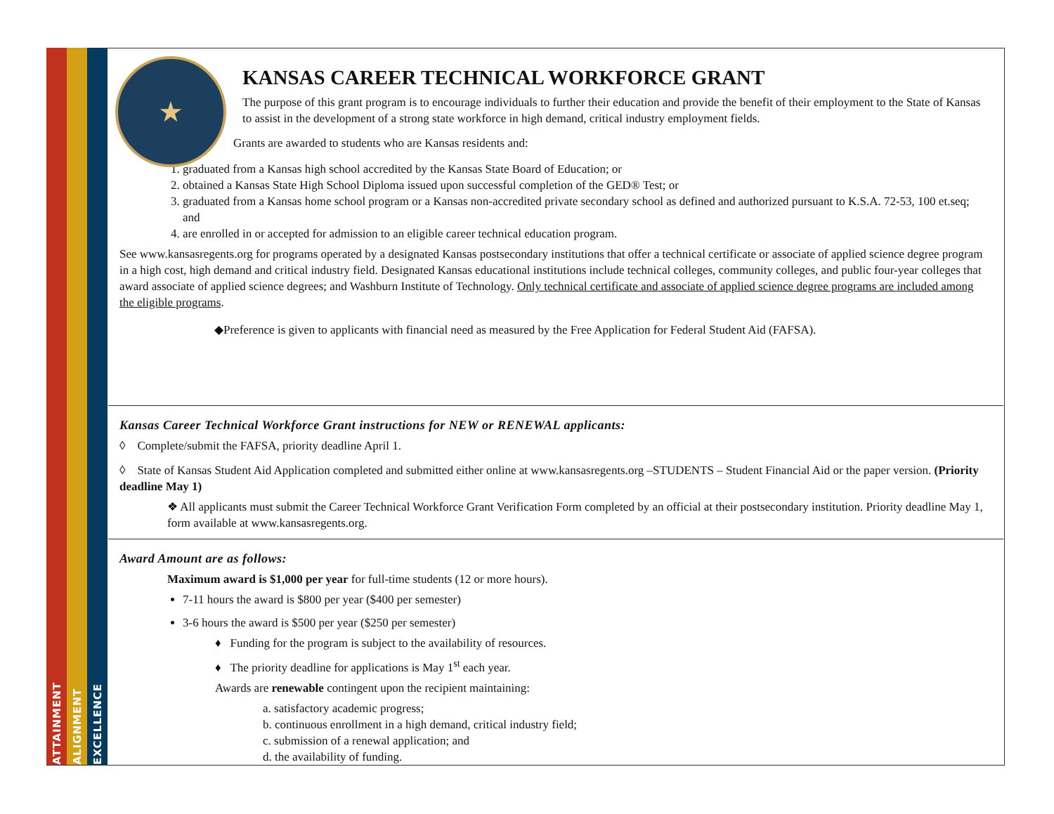ATTAINMENT
ALIGNMENT
EXCELLENCE
★
KANSAS CAREER TECHNICAL WORKFORCE GRANT
The purpose of this grant program is to encourage individuals to further their education and provide the benefit of their employment to the State of Kansas to assist in the development of a strong state workforce in high demand, critical industry employment fields.
Grants are awarded to students who are Kansas residents and:
1. graduated from a Kansas high school accredited by the Kansas State Board of Education; or
2. obtained a Kansas State High School Diploma issued upon successful completion of the GED® Test; or
3. graduated from a Kansas home school program or a Kansas non-accredited private secondary school as defined and authorized pursuant to K.S.A. 72-53, 100 et.seq; and
4. are enrolled in or accepted for admission to an eligible career technical education program.
See www.kansasregents.org for programs operated by a designated Kansas postsecondary institutions that offer a technical certificate or associate of applied science degree program in a high cost, high demand and critical industry field. Designated Kansas educational institutions include technical colleges, community colleges, and public four-year colleges that award associate of applied science degrees; and Washburn Institute of Technology. Only technical certificate and associate of applied science degree programs are included among the eligible programs.
◆Preference is given to applicants with financial need as measured by the Free Application for Federal Student Aid (FAFSA).
Kansas Career Technical Workforce Grant instructions for NEW or RENEWAL applicants:
◊ Complete/submit the FAFSA, priority deadline April 1.
◊ State of Kansas Student Aid Application completed and submitted either online at www.kansasregents.org –STUDENTS – Student Financial Aid or the paper version. (Priority deadline May 1)
❖ All applicants must submit the Career Technical Workforce Grant Verification Form completed by an official at their postsecondary institution. Priority deadline May 1, form available at www.kansasregents.org.
Award Amount are as follows:
Maximum award is $1,000 per year for full-time students (12 or more hours).
7-11 hours the award is $800 per year ($400 per semester)
3-6 hours the award is $500 per year ($250 per semester)
♦ Funding for the program is subject to the availability of resources.
♦ The priority deadline for applications is May 1<sup>st</sup> each year.
Awards are renewable contingent upon the recipient maintaining:
a. satisfactory academic progress;
b. continuous enrollment in a high demand, critical industry field;
c. submission of a renewal application; and
d. the availability of funding.